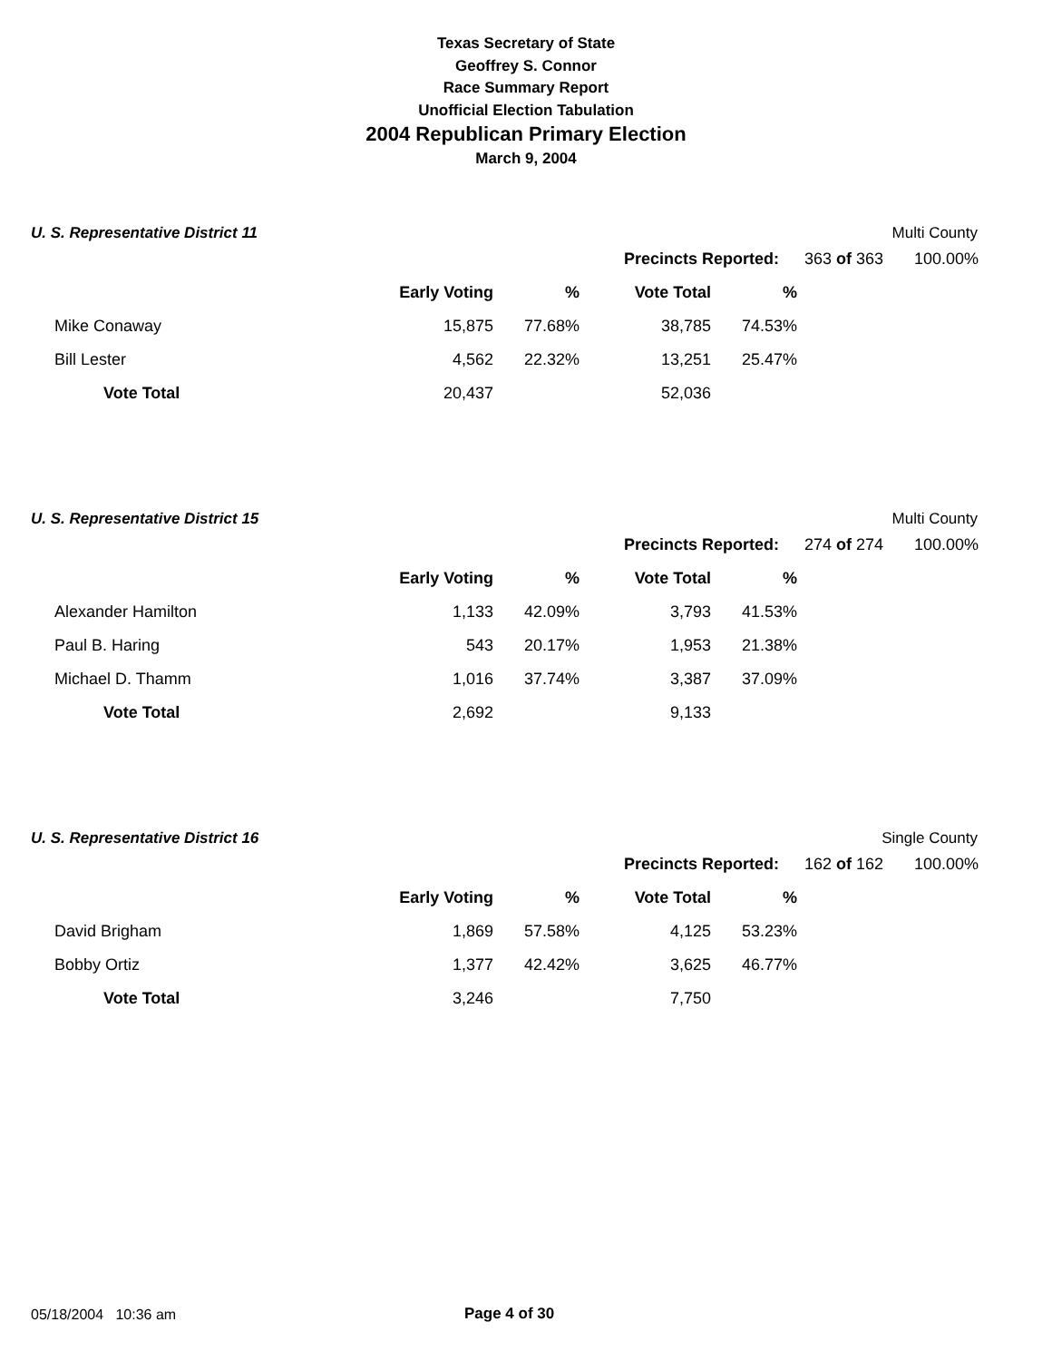Texas Secretary of State
Geoffrey S. Connor
Race Summary Report
Unofficial Election Tabulation
2004 Republican Primary Election
March 9, 2004
U. S. Representative District 11 Multi County
| | Precincts Reported: | 363 of 363 | 100.00% |
| | | Early Voting | % | Vote Total | % |
| | Mike Conaway | 15,875 | 77.68% | 38,785 | 74.53% |
| | Bill Lester | 4,562 | 22.32% | 13,251 | 25.47% |
| | Vote Total | 20,437 | | 52,036 | |
U. S. Representative District 15 Multi County
| | Precincts Reported: | 274 of 274 | 100.00% |
| | | Early Voting | % | Vote Total | % |
| | Alexander Hamilton | 1,133 | 42.09% | 3,793 | 41.53% |
| | Paul B. Haring | 543 | 20.17% | 1,953 | 21.38% |
| | Michael D. Thamm | 1,016 | 37.74% | 3,387 | 37.09% |
| | Vote Total | 2,692 | | 9,133 | |
U. S. Representative District 16 Single County
| | Precincts Reported: | 162 of 162 | 100.00% |
| | | Early Voting | % | Vote Total | % |
| | David Brigham | 1,869 | 57.58% | 4,125 | 53.23% |
| | Bobby Ortiz | 1,377 | 42.42% | 3,625 | 46.77% |
| | Vote Total | 3,246 | | 7,750 | |
05/18/2004 10:36 am Page 4 of 30